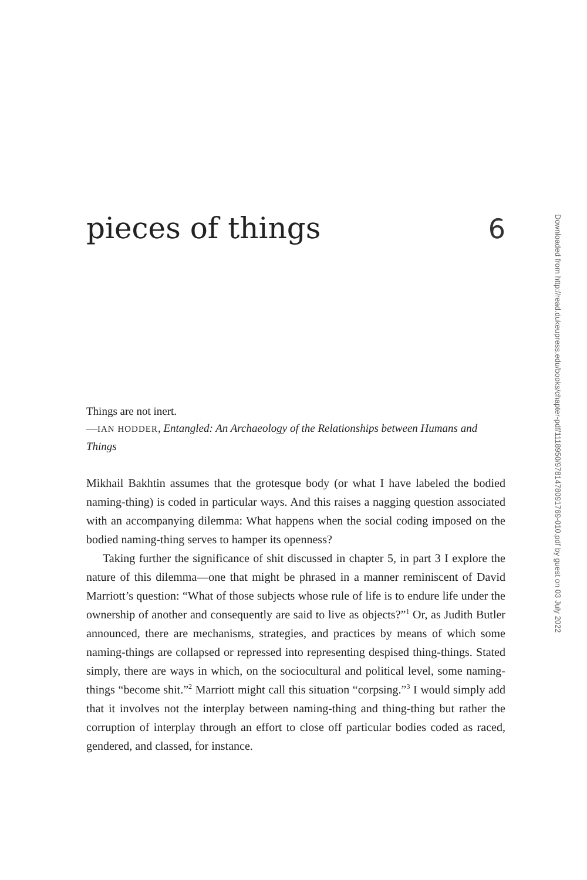pieces of things 6
Things are not inert.
—IAN HODDER, Entangled: An Archaeology of the Relationships between Humans and Things
Mikhail Bakhtin assumes that the grotesque body (or what I have labeled the bodied naming-thing) is coded in particular ways. And this raises a nagging question associated with an accompanying dilemma: What happens when the social coding imposed on the bodied naming-thing serves to hamper its openness?
Taking further the significance of shit discussed in chapter 5, in part 3 I explore the nature of this dilemma—one that might be phrased in a manner reminiscent of David Marriott’s question: “What of those subjects whose rule of life is to endure life under the ownership of another and consequently are said to live as objects?”<sup>1</sup> Or, as Judith Butler announced, there are mechanisms, strategies, and practices by means of which some naming-things are collapsed or repressed into representing despised thing-things. Stated simply, there are ways in which, on the sociocultural and political level, some naming-things “become shit.”<sup>2</sup> Marriott might call this situation “corpsing.”<sup>3</sup> I would simply add that it involves not the interplay between naming-thing and thing-thing but rather the corruption of interplay through an effort to close off particular bodies coded as raced, gendered, and classed, for instance.
Downloaded from http://read.dukeupress.edu/books/chapter-pdf/1118950/9781478091769-010.pdf by guest on 03 July 2022